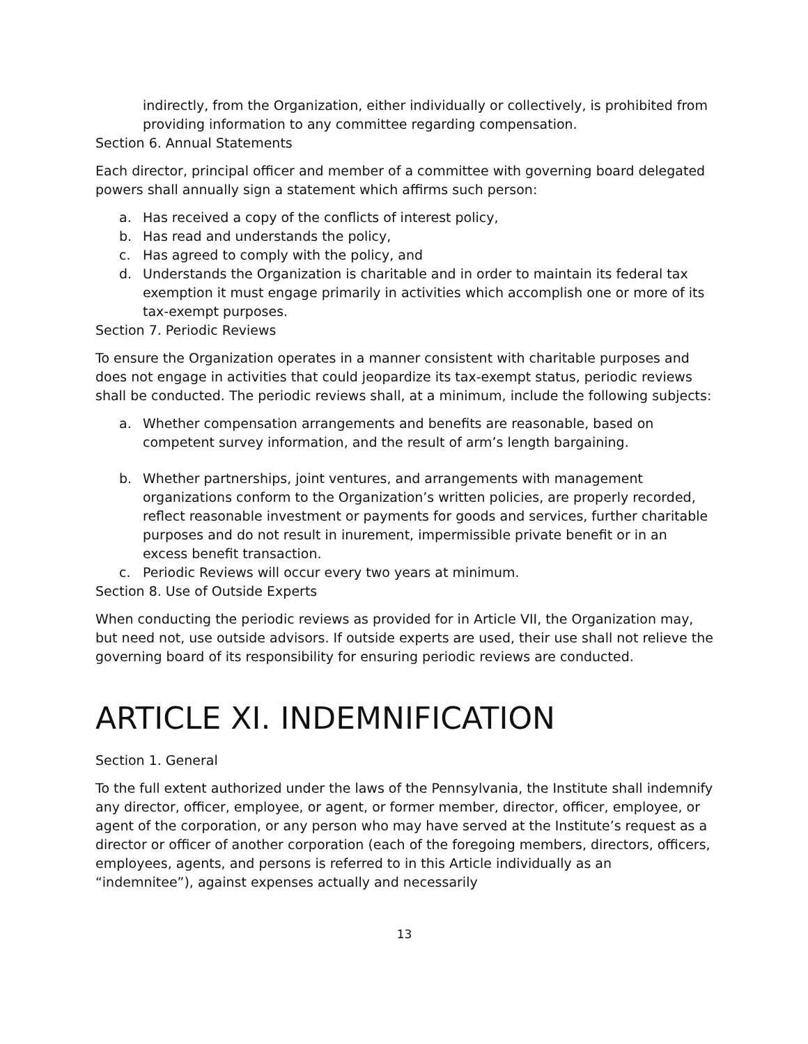indirectly, from the Organization, either individually or collectively, is prohibited from providing information to any committee regarding compensation.
Section 6. Annual Statements
Each director, principal officer and member of a committee with governing board delegated powers shall annually sign a statement which affirms such person:
a. Has received a copy of the conflicts of interest policy,
b. Has read and understands the policy,
c. Has agreed to comply with the policy, and
d. Understands the Organization is charitable and in order to maintain its federal tax exemption it must engage primarily in activities which accomplish one or more of its tax-exempt purposes.
Section 7. Periodic Reviews
To ensure the Organization operates in a manner consistent with charitable purposes and does not engage in activities that could jeopardize its tax-exempt status, periodic reviews shall be conducted. The periodic reviews shall, at a minimum, include the following subjects:
a. Whether compensation arrangements and benefits are reasonable, based on competent survey information, and the result of arm’s length bargaining.
b. Whether partnerships, joint ventures, and arrangements with management organizations conform to the Organization’s written policies, are properly recorded, reflect reasonable investment or payments for goods and services, further charitable purposes and do not result in inurement, impermissible private benefit or in an excess benefit transaction.
c. Periodic Reviews will occur every two years at minimum.
Section 8. Use of Outside Experts
When conducting the periodic reviews as provided for in Article VII, the Organization may, but need not, use outside advisors. If outside experts are used, their use shall not relieve the governing board of its responsibility for ensuring periodic reviews are conducted.
ARTICLE XI. INDEMNIFICATION
Section 1. General
To the full extent authorized under the laws of the Pennsylvania, the Institute shall indemnify any director, officer, employee, or agent, or former member, director, officer, employee, or agent of the corporation, or any person who may have served at the Institute’s request as a director or officer of another corporation (each of the foregoing members, directors, officers, employees, agents, and persons is referred to in this Article individually as an “indemnitee”), against expenses actually and necessarily
13